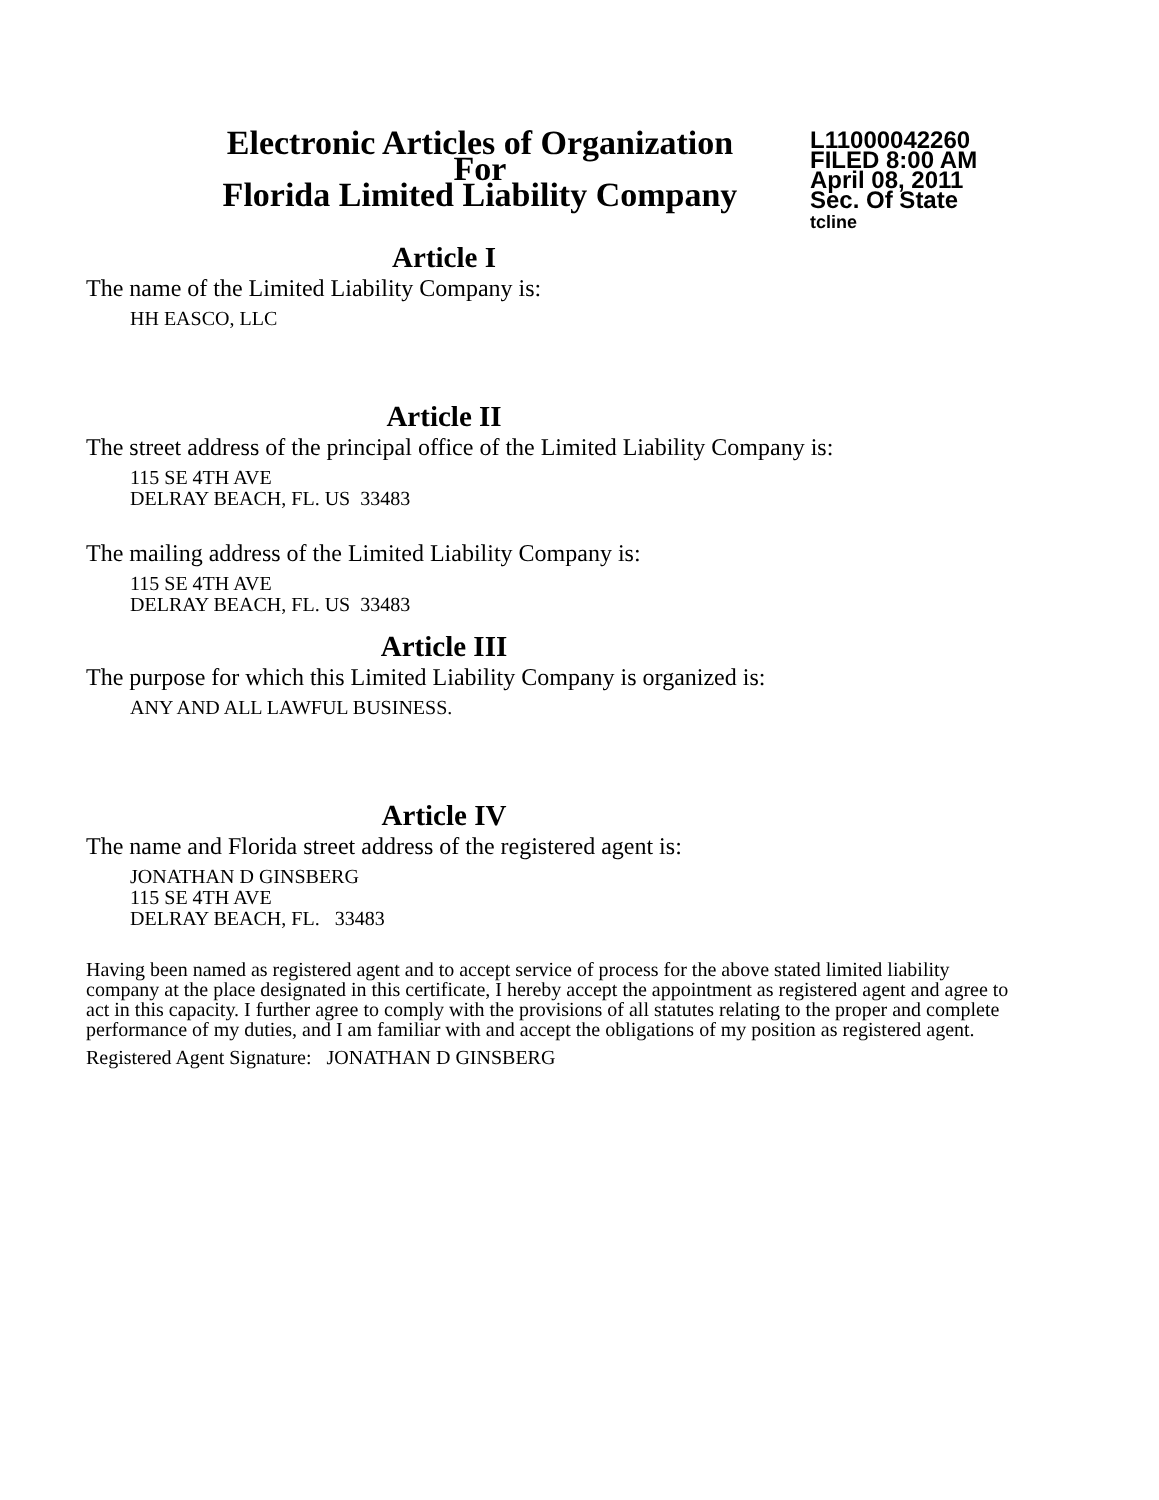Electronic Articles of Organization
For
Florida Limited Liability Company
L11000042260
FILED 8:00 AM
April 08, 2011
Sec. Of State
tcline
Article I
The name of the Limited Liability Company is:
HH EASCO, LLC
Article II
The street address of the principal office of the Limited Liability Company is:
115 SE 4TH AVE
DELRAY BEACH, FL. US 33483
The mailing address of the Limited Liability Company is:
115 SE 4TH AVE
DELRAY BEACH, FL. US 33483
Article III
The purpose for which this Limited Liability Company is organized is:
ANY AND ALL LAWFUL BUSINESS.
Article IV
The name and Florida street address of the registered agent is:
JONATHAN D GINSBERG
115 SE 4TH AVE
DELRAY BEACH, FL. 33483
Having been named as registered agent and to accept service of process for the above stated limited liability company at the place designated in this certificate, I hereby accept the appointment as registered agent and agree to act in this capacity. I further agree to comply with the provisions of all statutes relating to the proper and complete performance of my duties, and I am familiar with and accept the obligations of my position as registered agent.
Registered Agent Signature: JONATHAN D GINSBERG